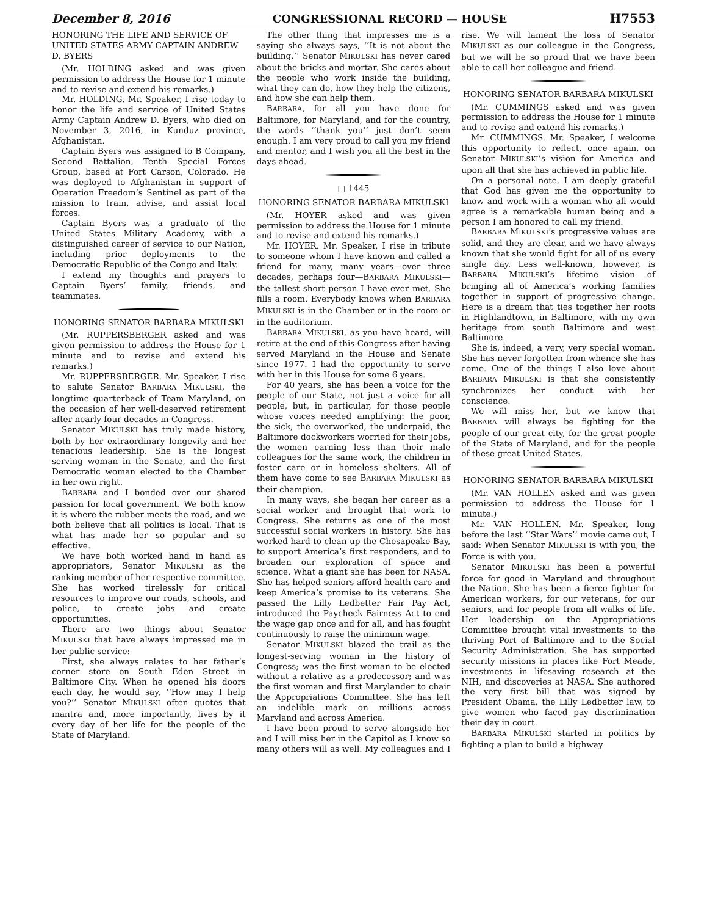December 8, 2016 CONGRESSIONAL RECORD — HOUSE H7553
HONORING THE LIFE AND SERVICE OF UNITED STATES ARMY CAPTAIN ANDREW D. BYERS
(Mr. HOLDING asked and was given permission to address the House for 1 minute and to revise and extend his remarks.)
Mr. HOLDING. Mr. Speaker, I rise today to honor the life and service of United States Army Captain Andrew D. Byers, who died on November 3, 2016, in Kunduz province, Afghanistan.
Captain Byers was assigned to B Company, Second Battalion, Tenth Special Forces Group, based at Fort Carson, Colorado. He was deployed to Afghanistan in support of Operation Freedom’s Sentinel as part of the mission to train, advise, and assist local forces.
Captain Byers was a graduate of the United States Military Academy, with a distinguished career of service to our Nation, including prior deployments to the Democratic Republic of the Congo and Italy.
I extend my thoughts and prayers to Captain Byers’ family, friends, and teammates.
HONORING SENATOR BARBARA MIKULSKI
(Mr. RUPPERSBERGER asked and was given permission to address the House for 1 minute and to revise and extend his remarks.)
Mr. RUPPERSBERGER. Mr. Speaker, I rise to salute Senator BARBARA MIKULSKI, the longtime quarterback of Team Maryland, on the occasion of her well-deserved retirement after nearly four decades in Congress.
Senator MIKULSKI has truly made history, both by her extraordinary longevity and her tenacious leadership. She is the longest serving woman in the Senate, and the first Democratic woman elected to the Chamber in her own right.
BARBARA and I bonded over our shared passion for local government. We both know it is where the rubber meets the road, and we both believe that all politics is local. That is what has made her so popular and so effective.
We have both worked hand in hand as appropriators, Senator MIKULSKI as the ranking member of her respective committee. She has worked tirelessly for critical resources to improve our roads, schools, and police, to create jobs and create opportunities.
There are two things about Senator MIKULSKI that have always impressed me in her public service:
First, she always relates to her father’s corner store on South Eden Street in Baltimore City. When he opened his doors each day, he would say, ‘‘How may I help you?’’ Senator MIKULSKI often quotes that mantra and, more importantly, lives by it every day of her life for the people of the State of Maryland.
The other thing that impresses me is a saying she always says, ‘‘It is not about the building.’’ Senator MIKULSKI has never cared about the bricks and mortar. She cares about the people who work inside the building, what they can do, how they help the citizens, and how she can help them.
BARBARA, for all you have done for Baltimore, for Maryland, and for the country, the words ‘‘thank you’’ just don’t seem enough. I am very proud to call you my friend and mentor, and I wish you all the best in the days ahead.
□ 1445
HONORING SENATOR BARBARA MIKULSKI
(Mr. HOYER asked and was given permission to address the House for 1 minute and to revise and extend his remarks.)
Mr. HOYER. Mr. Speaker, I rise in tribute to someone whom I have known and called a friend for many, many years—over three decades, perhaps four—BARBARA MIKULSKI—the tallest short person I have ever met. She fills a room. Everybody knows when BARBARA MIKULSKI is in the Chamber or in the room or in the auditorium.
BARBARA MIKULSKI, as you have heard, will retire at the end of this Congress after having served Maryland in the House and Senate since 1977. I had the opportunity to serve with her in this House for some 6 years.
For 40 years, she has been a voice for the people of our State, not just a voice for all people, but, in particular, for those people whose voices needed amplifying: the poor, the sick, the overworked, the underpaid, the Baltimore dockworkers worried for their jobs, the women earning less than their male colleagues for the same work, the children in foster care or in homeless shelters. All of them have come to see BARBARA MIKULSKI as their champion.
In many ways, she began her career as a social worker and brought that work to Congress. She returns as one of the most successful social workers in history. She has worked hard to clean up the Chesapeake Bay, to support America’s first responders, and to broaden our exploration of space and science. What a giant she has been for NASA. She has helped seniors afford health care and keep America’s promise to its veterans. She passed the Lilly Ledbetter Fair Pay Act, introduced the Paycheck Fairness Act to end the wage gap once and for all, and has fought continuously to raise the minimum wage.
Senator MIKULSKI blazed the trail as the longest-serving woman in the history of Congress; was the first woman to be elected without a relative as a predecessor; and was the first woman and first Marylander to chair the Appropriations Committee. She has left an indelible mark on millions across Maryland and across America.
I have been proud to serve alongside her and I will miss her in the Capitol as I know so many others will as well. My colleagues and I rise. We will lament the loss of Senator MIKULSKI as our colleague in the Congress, but we will be so proud that we have been able to call her colleague and friend.
HONORING SENATOR BARBARA MIKULSKI
(Mr. CUMMINGS asked and was given permission to address the House for 1 minute and to revise and extend his remarks.)
Mr. CUMMINGS. Mr. Speaker, I welcome this opportunity to reflect, once again, on Senator MIKULSKI’s vision for America and upon all that she has achieved in public life.
On a personal note, I am deeply grateful that God has given me the opportunity to know and work with a woman who all would agree is a remarkable human being and a person I am honored to call my friend.
BARBARA MIKULSKI’s progressive values are solid, and they are clear, and we have always known that she would fight for all of us every single day. Less well-known, however, is BARBARA MIKULSKI’s lifetime vision of bringing all of America’s working families together in support of progressive change. Here is a dream that ties together her roots in Highlandtown, in Baltimore, with my own heritage from south Baltimore and west Baltimore.
She is, indeed, a very, very special woman. She has never forgotten from whence she has come. One of the things I also love about BARBARA MIKULSKI is that she consistently synchronizes her conduct with her conscience.
We will miss her, but we know that BARBARA will always be fighting for the people of our great city, for the great people of the State of Maryland, and for the people of these great United States.
HONORING SENATOR BARBARA MIKULSKI
(Mr. VAN HOLLEN asked and was given permission to address the House for 1 minute.)
Mr. VAN HOLLEN. Mr. Speaker, long before the last ‘‘Star Wars’’ movie came out, I said: When Senator MIKULSKI is with you, the Force is with you.
Senator MIKULSKI has been a powerful force for good in Maryland and throughout the Nation. She has been a fierce fighter for American workers, for our veterans, for our seniors, and for people from all walks of life. Her leadership on the Appropriations Committee brought vital investments to the thriving Port of Baltimore and to the Social Security Administration. She has supported security missions in places like Fort Meade, investments in lifesaving research at the NIH, and discoveries at NASA. She authored the very first bill that was signed by President Obama, the Lilly Ledbetter law, to give women who faced pay discrimination their day in court.
BARBARA MIKULSKI started in politics by fighting a plan to build a highway